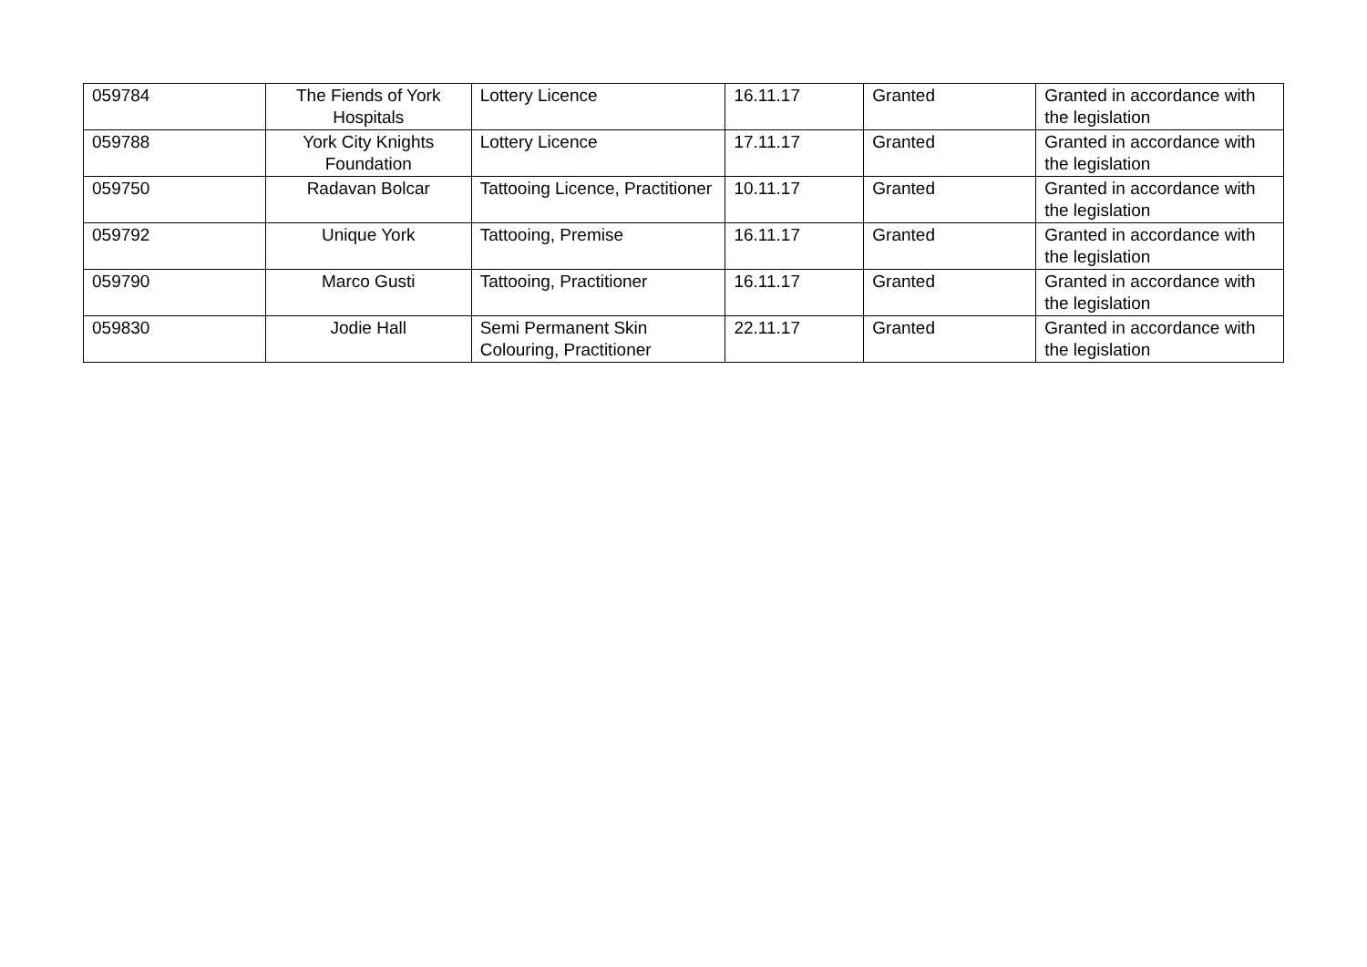| 059784 | The Fiends of York Hospitals | Lottery Licence | 16.11.17 | Granted | Granted in accordance with the legislation |
| 059788 | York City Knights Foundation | Lottery Licence | 17.11.17 | Granted | Granted in accordance with the legislation |
| 059750 | Radavan Bolcar | Tattooing Licence, Practitioner | 10.11.17 | Granted | Granted in accordance with the legislation |
| 059792 | Unique York | Tattooing, Premise | 16.11.17 | Granted | Granted in accordance with the legislation |
| 059790 | Marco Gusti | Tattooing, Practitioner | 16.11.17 | Granted | Granted in accordance with the legislation |
| 059830 | Jodie Hall | Semi Permanent Skin Colouring, Practitioner | 22.11.17 | Granted | Granted in accordance with the legislation |